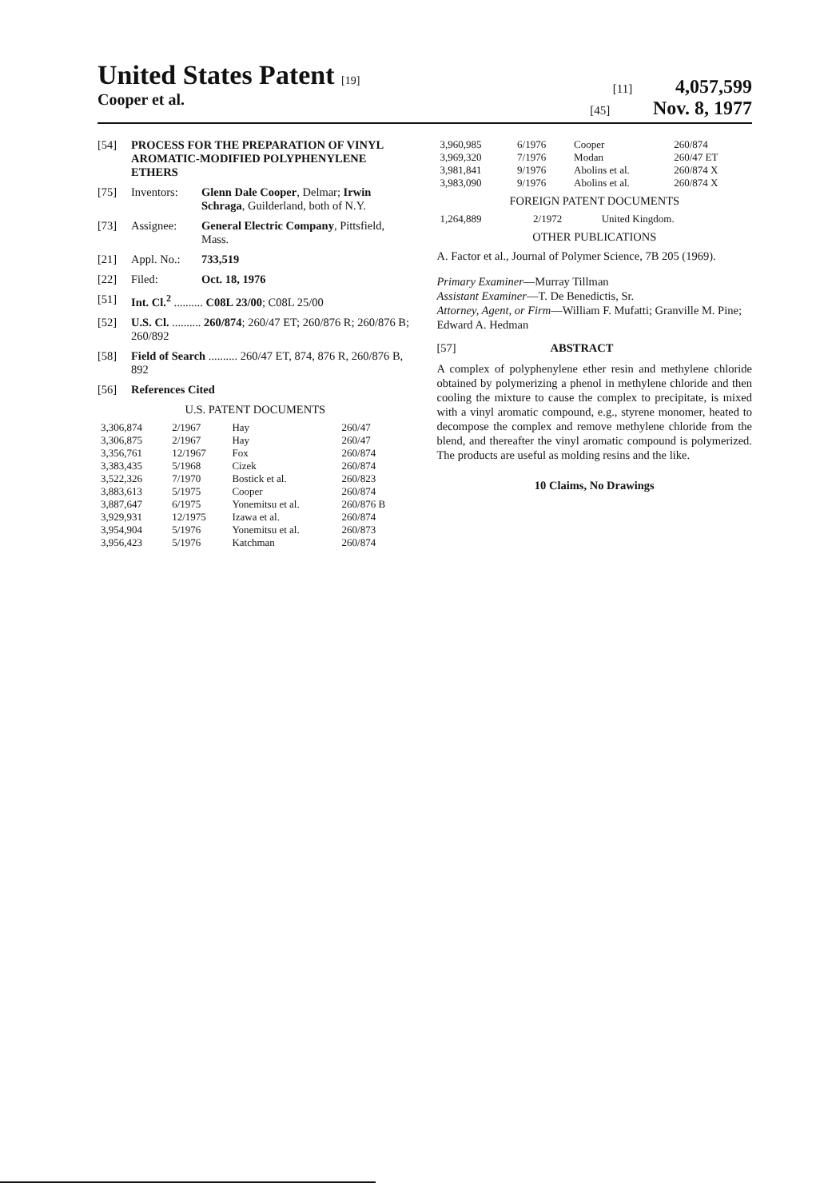United States Patent [19]
Cooper et al.
[11] 4,057,599
[45] Nov. 8, 1977
[54] PROCESS FOR THE PREPARATION OF VINYL AROMATIC-MODIFIED POLYPHENYLENE ETHERS
[75] Inventors: Glenn Dale Cooper, Delmar; Irwin Schraga, Guilderland, both of N.Y.
[73] Assignee: General Electric Company, Pittsfield, Mass.
[21] Appl. No.: 733,519
[22] Filed: Oct. 18, 1976
[51] Int. Cl.<sup>2</sup> .......... C08L 23/00; C08L 25/00
[52] U.S. Cl. .......... 260/874; 260/47 ET; 260/876 R; 260/876 B; 260/892
[58] Field of Search .......... 260/47 ET, 874, 876 R, 260/876 B, 892
[56] References Cited
U.S. PATENT DOCUMENTS
| 3,306,874 | 2/1967 | Hay | 260/47 |
| 3,306,875 | 2/1967 | Hay | 260/47 |
| 3,356,761 | 12/1967 | Fox | 260/874 |
| 3,383,435 | 5/1968 | Cizek | 260/874 |
| 3,522,326 | 7/1970 | Bostick et al. | 260/823 |
| 3,883,613 | 5/1975 | Cooper | 260/874 |
| 3,887,647 | 6/1975 | Yonemitsu et al. | 260/876 B |
| 3,929,931 | 12/1975 | Izawa et al. | 260/874 |
| 3,954,904 | 5/1976 | Yonemitsu et al. | 260/873 |
| 3,956,423 | 5/1976 | Katchman | 260/874 |
| 3,960,985 | 6/1976 | Cooper | 260/874 |
| 3,969,320 | 7/1976 | Modan | 260/47 ET |
| 3,981,841 | 9/1976 | Abolins et al. | 260/874 X |
| 3,983,090 | 9/1976 | Abolins et al. | 260/874 X |
FOREIGN PATENT DOCUMENTS
| 1,264,889 | 2/1972 | United Kingdom. |
OTHER PUBLICATIONS
A. Factor et al., Journal of Polymer Science, 7B 205 (1969).
Primary Examiner—Murray Tillman
Assistant Examiner—T. De Benedictis, Sr.
Attorney, Agent, or Firm—William F. Mufatti; Granville M. Pine; Edward A. Hedman
[57] ABSTRACT
A complex of polyphenylene ether resin and methylene chloride obtained by polymerizing a phenol in methylene chloride and then cooling the mixture to cause the complex to precipitate, is mixed with a vinyl aromatic compound, e.g., styrene monomer, heated to decompose the complex and remove methylene chloride from the blend, and thereafter the vinyl aromatic compound is polymerized. The products are useful as molding resins and the like.
10 Claims, No Drawings